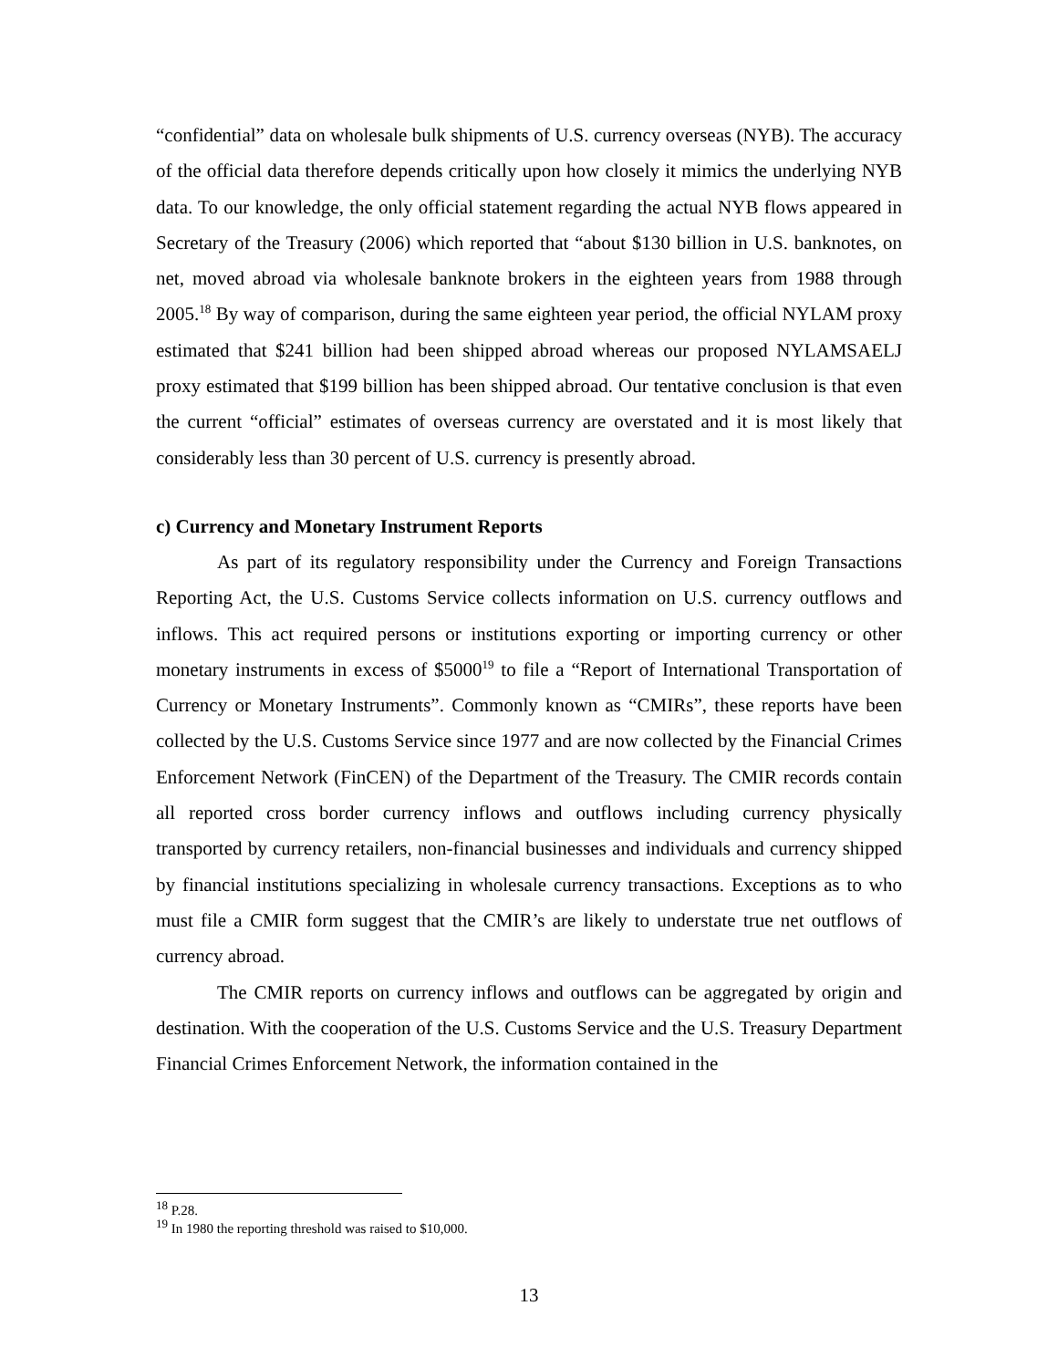“confidential” data on wholesale bulk shipments of U.S. currency overseas (NYB). The accuracy of the official data therefore depends critically upon how closely it mimics the underlying NYB data. To our knowledge, the only official statement regarding the actual NYB flows appeared in Secretary of the Treasury (2006) which reported that “about $130 billion in U.S. banknotes, on net, moved abroad via wholesale banknote brokers in the eighteen years from 1988 through 2005.<sup>18</sup> By way of comparison, during the same eighteen year period, the official NYLAM proxy estimated that $241 billion had been shipped abroad whereas our proposed NYLAMSAELJ proxy estimated that $199 billion has been shipped abroad. Our tentative conclusion is that even the current “official” estimates of overseas currency are overstated and it is most likely that considerably less than 30 percent of U.S. currency is presently abroad.
c) Currency and Monetary Instrument Reports
As part of its regulatory responsibility under the Currency and Foreign Transactions Reporting Act, the U.S. Customs Service collects information on U.S. currency outflows and inflows. This act required persons or institutions exporting or importing currency or other monetary instruments in excess of $5000<sup>19</sup> to file a “Report of International Transportation of Currency or Monetary Instruments”. Commonly known as “CMIRs”, these reports have been collected by the U.S. Customs Service since 1977 and are now collected by the Financial Crimes Enforcement Network (FinCEN) of the Department of the Treasury. The CMIR records contain all reported cross border currency inflows and outflows including currency physically transported by currency retailers, non-financial businesses and individuals and currency shipped by financial institutions specializing in wholesale currency transactions. Exceptions as to who must file a CMIR form suggest that the CMIR’s are likely to understate true net outflows of currency abroad.
The CMIR reports on currency inflows and outflows can be aggregated by origin and destination. With the cooperation of the U.S. Customs Service and the U.S. Treasury Department Financial Crimes Enforcement Network, the information contained in the
<sup>18</sup> P.28.
<sup>19</sup> In 1980 the reporting threshold was raised to $10,000.
13